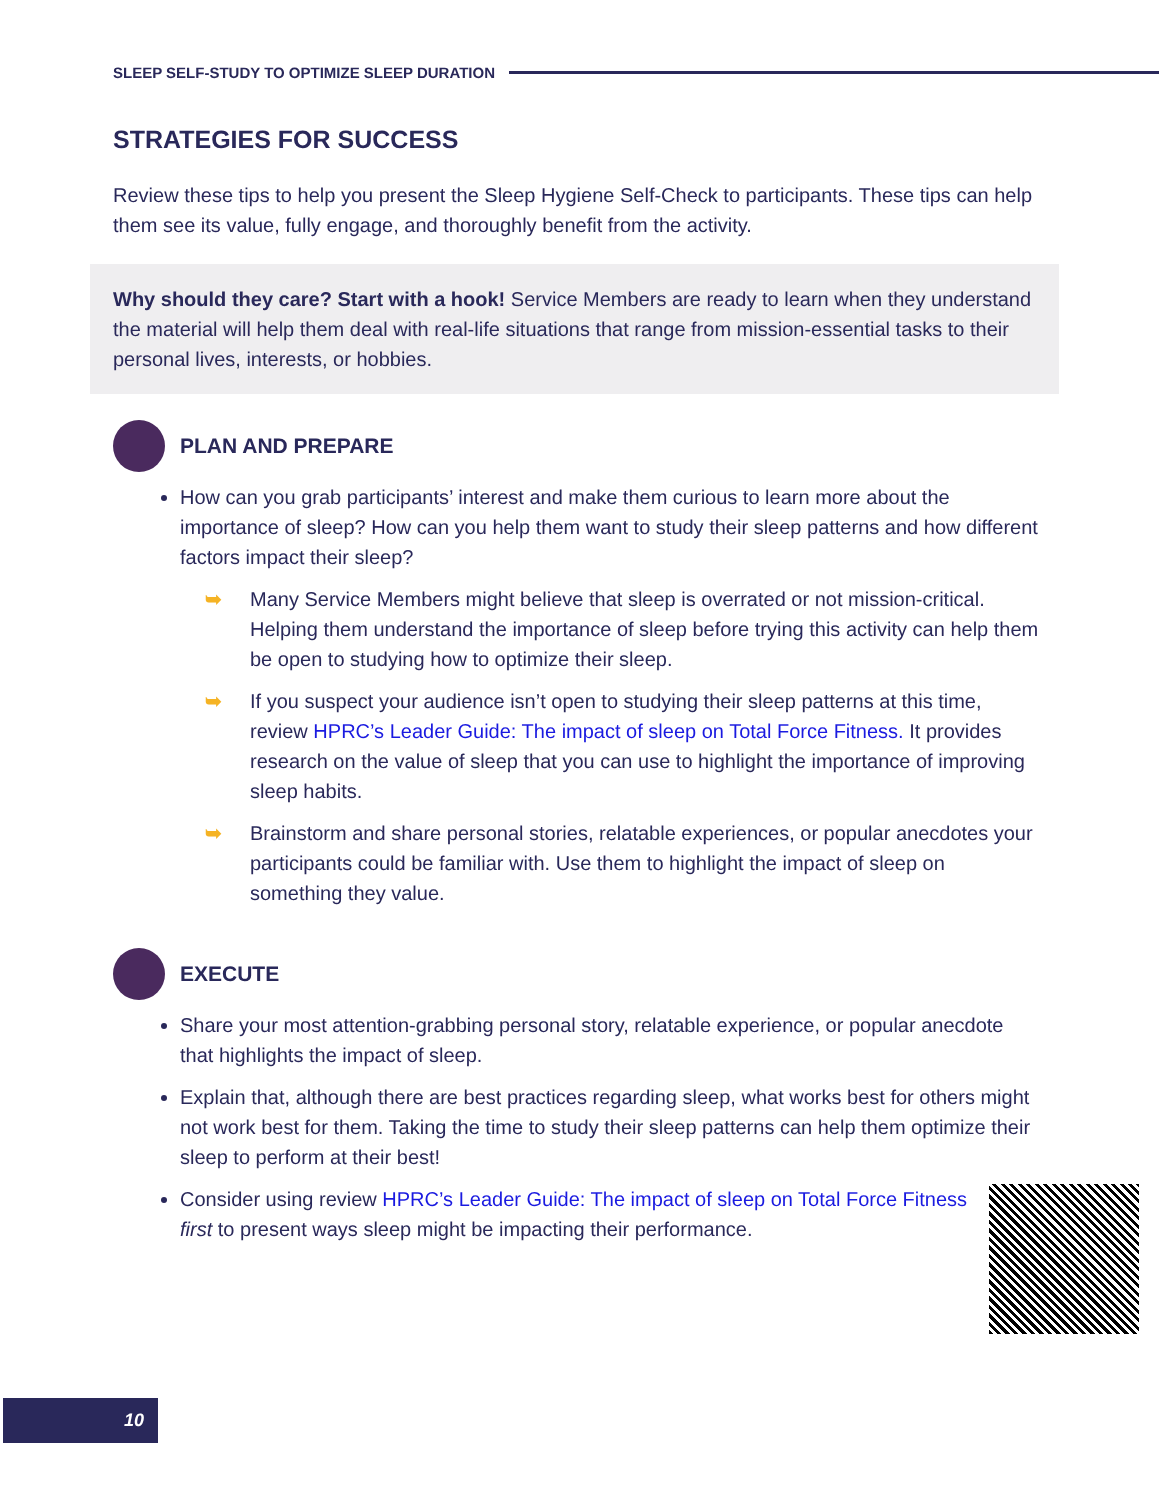SLEEP SELF-STUDY TO OPTIMIZE SLEEP DURATION
STRATEGIES FOR SUCCESS
Review these tips to help you present the Sleep Hygiene Self-Check to participants. These tips can help them see its value, fully engage, and thoroughly benefit from the activity.
Why should they care? Start with a hook! Service Members are ready to learn when they understand the material will help them deal with real-life situations that range from mission-essential tasks to their personal lives, interests, or hobbies.
PLAN AND PREPARE
How can you grab participants’ interest and make them curious to learn more about the importance of sleep? How can you help them want to study their sleep patterns and how different factors impact their sleep?
➥ Many Service Members might believe that sleep is overrated or not mission-critical. Helping them understand the importance of sleep before trying this activity can help them be open to studying how to optimize their sleep.
➥ If you suspect your audience isn’t open to studying their sleep patterns at this time, review HPRC’s Leader Guide: The impact of sleep on Total Force Fitness. It provides research on the value of sleep that you can use to highlight the importance of improving sleep habits.
➥ Brainstorm and share personal stories, relatable experiences, or popular anecdotes your participants could be familiar with. Use them to highlight the impact of sleep on something they value.
EXECUTE
Share your most attention-grabbing personal story, relatable experience, or popular anecdote that highlights the impact of sleep.
Explain that, although there are best practices regarding sleep, what works best for others might not work best for them. Taking the time to study their sleep patterns can help them optimize their sleep to perform at their best!
Consider using review HPRC’s Leader Guide: The impact of sleep on Total Force Fitness first to present ways sleep might be impacting their performance.
10